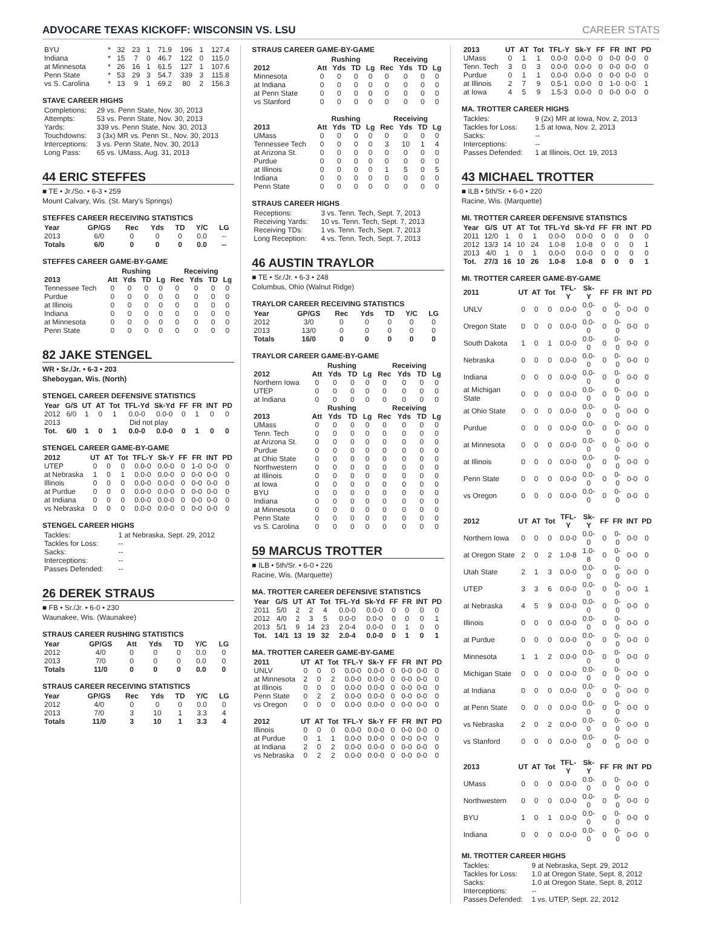ADVOCARE TEXAS KICKOFF: WISCONSIN VS. LSU CAREER STATS
| BYU | * | 32 | 23 | 1 | 71.9 | 196 | 1 | 127.4 |
| Indiana | * | 15 | 7 | 0 | 46.7 | 122 | 0 | 115.0 |
| at Minnesota | * | 26 | 16 | 1 | 61.5 | 127 | 1 | 107.6 |
| Penn State | * | 53 | 29 | 3 | 54.7 | 339 | 3 | 115.8 |
| vs S. Carolina | * | 13 | 9 | 1 | 69.2 | 80 | 2 | 156.3 |
STAVE CAREER HIGHS
| Completions: | 29 vs. Penn State, Nov. 30, 2013 |
| Attempts: | 53 vs. Penn State, Nov. 30, 2013 |
| Yards: | 339 vs. Penn State, Nov. 30, 2013 |
| Touchdowns: | 3 (3x) MR vs. Penn St., Nov. 30, 2013 |
| Interceptions: | 3 vs. Penn State, Nov. 30, 2013 |
| Long Pass: | 65 vs. UMass, Aug. 31, 2013 |
44 ERIC STEFFES
■ TE • Jr./So. • 6-3 • 259
Mount Calvary, Wis. (St. Mary's Springs)
STEFFES CAREER RECEIVING STATISTICS
| Year | GP/GS | Rec | Yds | TD | Y/C | LG |
| --- | --- | --- | --- | --- | --- | --- |
| 2013 | 6/0 | 0 | 0 | 0 | 0.0 | -- |
| Totals | 6/0 | 0 | 0 | 0 | 0.0 | -- |
STEFFES CAREER GAME-BY-GAME
| | Rushing | | | | Receiving | | | |
| --- | --- | --- | --- | --- | --- | --- | --- | --- |
| 2013 | Att | Yds | TD | Lg | Rec | Yds | TD | Lg |
| Tennessee Tech | 0 | 0 | 0 | 0 | 0 | 0 | 0 | 0 |
| Purdue | 0 | 0 | 0 | 0 | 0 | 0 | 0 | 0 |
| at Illinois | 0 | 0 | 0 | 0 | 0 | 0 | 0 | 0 |
| Indiana | 0 | 0 | 0 | 0 | 0 | 0 | 0 | 0 |
| at Minnesota | 0 | 0 | 0 | 0 | 0 | 0 | 0 | 0 |
| Penn State | 0 | 0 | 0 | 0 | 0 | 0 | 0 | 0 |
82 JAKE STENGEL
WR • Sr./Jr. • 6-3 • 203
Sheboygan, Wis. (North)
STENGEL CAREER DEFENSIVE STATISTICS
| Year | G/S | UT | AT | Tot | TFL-Yd | Sk-Yd | FF | FR | INT | PD |
| --- | --- | --- | --- | --- | --- | --- | --- | --- | --- | --- |
| 2012 | 6/0 | 1 | 0 | 1 | 0.0-0 | 0.0-0 | 0 | 1 | 0 | 0 |
| 2013 | Did not play | | | | | | | | | |
| Tot. | 6/0 | 1 | 0 | 1 | 0.0-0 | 0.0-0 | 0 | 1 | 0 | 0 |
STENGEL CAREER GAME-BY-GAME
| 2012 | UT | AT | Tot | TFL-Y | Sk-Y | FF | FR | INT | PD |
| --- | --- | --- | --- | --- | --- | --- | --- | --- | --- |
| UTEP | 0 | 0 | 0 | 0.0-0 | 0.0-0 | 0 | 1-0 | 0-0 | 0 |
| at Nebraska | 1 | 0 | 1 | 0.0-0 | 0.0-0 | 0 | 0-0 | 0-0 | 0 |
| Illinois | 0 | 0 | 0 | 0.0-0 | 0.0-0 | 0 | 0-0 | 0-0 | 0 |
| at Purdue | 0 | 0 | 0 | 0.0-0 | 0.0-0 | 0 | 0-0 | 0-0 | 0 |
| at Indiana | 0 | 0 | 0 | 0.0-0 | 0.0-0 | 0 | 0-0 | 0-0 | 0 |
| vs Nebraska | 0 | 0 | 0 | 0.0-0 | 0.0-0 | 0 | 0-0 | 0-0 | 0 |
STENGEL CAREER HIGHS
| Tackles: | 1 at Nebraska, Sept. 29, 2012 |
| Tackles for Loss: | -- |
| Sacks: | -- |
| Interceptions: | -- |
| Passes Defended: | -- |
26 DEREK STRAUS
■ FB • Sr./Jr. • 6-0 • 230
Waunakee, Wis. (Waunakee)
STRAUS CAREER RUSHING STATISTICS
| Year | GP/GS | Att | Yds | TD | Y/C | LG |
| --- | --- | --- | --- | --- | --- | --- |
| 2012 | 4/0 | 0 | 0 | 0 | 0.0 | 0 |
| 2013 | 7/0 | 0 | 0 | 0 | 0.0 | 0 |
| Totals | 11/0 | 0 | 0 | 0 | 0.0 | 0 |
STRAUS CAREER RECEIVING STATISTICS
| Year | GP/GS | Rec | Yds | TD | Y/C | LG |
| --- | --- | --- | --- | --- | --- | --- |
| 2012 | 4/0 | 0 | 0 | 0 | 0.0 | 0 |
| 2013 | 7/0 | 3 | 10 | 1 | 3.3 | 4 |
| Totals | 11/0 | 3 | 10 | 1 | 3.3 | 4 |
STRAUS CAREER GAME-BY-GAME
| | Rushing | | | | Receiving | | | |
| --- | --- | --- | --- | --- | --- | --- | --- | --- |
| 2012 | Att | Yds | TD | Lg | Rec | Yds | TD | Lg |
| Minnesota | 0 | 0 | 0 | 0 | 0 | 0 | 0 | 0 |
| at Indiana | 0 | 0 | 0 | 0 | 0 | 0 | 0 | 0 |
| at Penn State | 0 | 0 | 0 | 0 | 0 | 0 | 0 | 0 |
| vs Stanford | 0 | 0 | 0 | 0 | 0 | 0 | 0 | 0 |
| | Rushing | | | | Receiving | | | |
| 2013 | Att | Yds | TD | Lg | Rec | Yds | TD | Lg |
| UMass | 0 | 0 | 0 | 0 | 0 | 0 | 0 | 0 |
| Tennessee Tech | 0 | 0 | 0 | 0 | 3 | 10 | 1 | 4 |
| at Arizona St. | 0 | 0 | 0 | 0 | 0 | 0 | 0 | 0 |
| Purdue | 0 | 0 | 0 | 0 | 0 | 0 | 0 | 0 |
| at Illinois | 0 | 0 | 0 | 0 | 1 | 5 | 0 | 5 |
| Indiana | 0 | 0 | 0 | 0 | 0 | 0 | 0 | 0 |
| Penn State | 0 | 0 | 0 | 0 | 0 | 0 | 0 | 0 |
STRAUS CAREER HIGHS
| Receptions: | 3 vs. Tenn. Tech, Sept. 7, 2013 |
| Receiving Yards: | 10 vs. Tenn. Tech, Sept. 7, 2013 |
| Receiving TDs: | 1 vs. Tenn. Tech, Sept. 7, 2013 |
| Long Reception: | 4 vs. Tenn. Tech, Sept. 7, 2013 |
46 AUSTIN TRAYLOR
■ TE • Sr./Jr. • 6-3 • 248
Columbus, Ohio (Walnut Ridge)
TRAYLOR CAREER RECEIVING STATISTICS
| Year | GP/GS | Rec | Yds | TD | Y/C | LG |
| --- | --- | --- | --- | --- | --- | --- |
| 2012 | 3/0 | 0 | 0 | 0 | 0 | 0 |
| 2013 | 13/0 | 0 | 0 | 0 | 0 | 0 |
| Totals | 16/0 | 0 | 0 | 0 | 0 | 0 |
TRAYLOR CAREER GAME-BY-GAME
| | Rushing | | | | Receiving | | | |
| --- | --- | --- | --- | --- | --- | --- | --- | --- |
| 2012 | Att | Yds | TD | Lg | Rec | Yds | TD | Lg |
| Northern Iowa | 0 | 0 | 0 | 0 | 0 | 0 | 0 | 0 |
| UTEP | 0 | 0 | 0 | 0 | 0 | 0 | 0 | 0 |
| at Indiana | 0 | 0 | 0 | 0 | 0 | 0 | 0 | 0 |
| | Rushing | | | | Receiving | | | |
| 2013 | Att | Yds | TD | Lg | Rec | Yds | TD | Lg |
| UMass | 0 | 0 | 0 | 0 | 0 | 0 | 0 | 0 |
| Tenn. Tech | 0 | 0 | 0 | 0 | 0 | 0 | 0 | 0 |
| at Arizona St. | 0 | 0 | 0 | 0 | 0 | 0 | 0 | 0 |
| Purdue | 0 | 0 | 0 | 0 | 0 | 0 | 0 | 0 |
| at Ohio State | 0 | 0 | 0 | 0 | 0 | 0 | 0 | 0 |
| Northwestern | 0 | 0 | 0 | 0 | 0 | 0 | 0 | 0 |
| at Illinois | 0 | 0 | 0 | 0 | 0 | 0 | 0 | 0 |
| at Iowa | 0 | 0 | 0 | 0 | 0 | 0 | 0 | 0 |
| BYU | 0 | 0 | 0 | 0 | 0 | 0 | 0 | 0 |
| Indiana | 0 | 0 | 0 | 0 | 0 | 0 | 0 | 0 |
| at Minnesota | 0 | 0 | 0 | 0 | 0 | 0 | 0 | 0 |
| Penn State | 0 | 0 | 0 | 0 | 0 | 0 | 0 | 0 |
| vs S. Carolina | 0 | 0 | 0 | 0 | 0 | 0 | 0 | 0 |
59 MARCUS TROTTER
■ ILB • 5th/Sr. • 6-0 • 226
Racine, Wis. (Marquette)
MA. TROTTER CAREER DEFENSIVE STATISTICS
| Year | G/S | UT | AT | Tot | TFL-Yd | Sk-Yd | FF | FR | INT | PD |
| --- | --- | --- | --- | --- | --- | --- | --- | --- | --- | --- |
| 2011 | 5/0 | 2 | 2 | 4 | 0.0-0 | 0.0-0 | 0 | 0 | 0 | 0 |
| 2012 | 4/0 | 2 | 3 | 5 | 0.0-0 | 0.0-0 | 0 | 0 | 0 | 1 |
| 2013 | 5/1 | 9 | 14 | 23 | 2.0-4 | 0.0-0 | 0 | 1 | 0 | 0 |
| Tot. | 14/1 | 13 | 19 | 32 | 2.0-4 | 0.0-0 | 0 | 1 | 0 | 1 |
MA. TROTTER CAREER GAME-BY-GAME
| 2011 | UT | AT | Tot | TFL-Y | Sk-Y | FF | FR | INT | PD |
| --- | --- | --- | --- | --- | --- | --- | --- | --- | --- |
| UNLV | 0 | 0 | 0 | 0.0-0 | 0.0-0 | 0 | 0-0 | 0-0 | 0 |
| at Minnesota | 2 | 0 | 2 | 0.0-0 | 0.0-0 | 0 | 0-0 | 0-0 | 0 |
| at Illinois | 0 | 0 | 0 | 0.0-0 | 0.0-0 | 0 | 0-0 | 0-0 | 0 |
| Penn State | 0 | 2 | 2 | 0.0-0 | 0.0-0 | 0 | 0-0 | 0-0 | 0 |
| vs Oregon | 0 | 0 | 0 | 0.0-0 | 0.0-0 | 0 | 0-0 | 0-0 | 0 |
| 2012 | UT | AT | Tot | TFL-Y | Sk-Y | FF | FR | INT | PD |
| Illinois | 0 | 0 | 0 | 0.0-0 | 0.0-0 | 0 | 0-0 | 0-0 | 0 |
| at Purdue | 0 | 1 | 1 | 0.0-0 | 0.0-0 | 0 | 0-0 | 0-0 | 0 |
| at Indiana | 2 | 0 | 2 | 0.0-0 | 0.0-0 | 0 | 0-0 | 0-0 | 0 |
| vs Nebraska | 0 | 2 | 2 | 0.0-0 | 0.0-0 | 0 | 0-0 | 0-0 | 0 |
| 2013 | UT | AT | Tot | TFL-Y | Sk-Y | FF | FR | INT | PD |
| --- | --- | --- | --- | --- | --- | --- | --- | --- | --- |
| UMass | 0 | 1 | 1 | 0.0-0 | 0.0-0 | 0 | 0-0 | 0-0 | 0 |
| Tenn. Tech | 3 | 0 | 3 | 0.0-0 | 0.0-0 | 0 | 0-0 | 0-0 | 0 |
| Purdue | 0 | 1 | 1 | 0.0-0 | 0.0-0 | 0 | 0-0 | 0-0 | 0 |
| at Illinois | 2 | 7 | 9 | 0.5-1 | 0.0-0 | 0 | 1-0 | 0-0 | 1 |
| at Iowa | 4 | 5 | 9 | 1.5-3 | 0.0-0 | 0 | 0-0 | 0-0 | 0 |
MA. TROTTER CAREER HIGHS
| Tackles: | 9 (2x) MR at Iowa, Nov. 2, 2013 |
| Tackles for Loss: | 1.5 at Iowa, Nov. 2, 2013 |
| Sacks: | -- |
| Interceptions: | -- |
| Passes Defended: | 1 at Illinois, Oct. 19, 2013 |
43 MICHAEL TROTTER
■ ILB • 5th/Sr. • 6-0 • 220
Racine, Wis. (Marquette)
MI. TROTTER CAREER DEFENSIVE STATISTICS
| Year | G/S | UT | AT | Tot | TFL-Yd | Sk-Yd | FF | FR | INT | PD |
| --- | --- | --- | --- | --- | --- | --- | --- | --- | --- | --- |
| 2011 | 12/0 | 1 | 0 | 1 | 0.0-0 | 0.0-0 | 0 | 0 | 0 | 0 |
| 2012 | 13/3 | 14 | 10 | 24 | 1.0-8 | 1.0-8 | 0 | 0 | 0 | 1 |
| 2013 | 4/0 | 1 | 0 | 1 | 0.0-0 | 0.0-0 | 0 | 0 | 0 | 0 |
| Tot. | 27/3 | 16 | 10 | 26 | 1.0-8 | 1.0-8 | 0 | 0 | 0 | 1 |
MI. TROTTER CAREER GAME-BY-GAME
| 2011 | UT | AT | Tot | TFL-Y | Sk-Y | FF | FR | INT | PD |
| --- | --- | --- | --- | --- | --- | --- | --- | --- | --- |
| UNLV | 0 | 0 | 0 | 0.0-0 | 0.0-0 | 0 | 0-0 | 0-0 | 0 |
| Oregon State | 0 | 0 | 0 | 0.0-0 | 0.0-0 | 0 | 0-0 | 0-0 | 0 |
| South Dakota | 1 | 0 | 1 | 0.0-0 | 0.0-0 | 0 | 0-0 | 0-0 | 0 |
| Nebraska | 0 | 0 | 0 | 0.0-0 | 0.0-0 | 0 | 0-0 | 0-0 | 0 |
| Indiana | 0 | 0 | 0 | 0.0-0 | 0.0-0 | 0 | 0-0 | 0-0 | 0 |
| at Michigan State | 0 | 0 | 0 | 0.0-0 | 0.0-0 | 0 | 0-0 | 0-0 | 0 |
| at Ohio State | 0 | 0 | 0 | 0.0-0 | 0.0-0 | 0 | 0-0 | 0-0 | 0 |
| Purdue | 0 | 0 | 0 | 0.0-0 | 0.0-0 | 0 | 0-0 | 0-0 | 0 |
| at Minnesota | 0 | 0 | 0 | 0.0-0 | 0.0-0 | 0 | 0-0 | 0-0 | 0 |
| at Illinois | 0 | 0 | 0 | 0.0-0 | 0.0-0 | 0 | 0-0 | 0-0 | 0 |
| Penn State | 0 | 0 | 0 | 0.0-0 | 0.0-0 | 0 | 0-0 | 0-0 | 0 |
| vs Oregon | 0 | 0 | 0 | 0.0-0 | 0.0-0 | 0 | 0-0 | 0-0 | 0 |
| 2012 | UT | AT | Tot | TFL-Y | Sk-Y | FF | FR | INT | PD |
| Northern Iowa | 0 | 0 | 0 | 0.0-0 | 0.0-0 | 0 | 0-0 | 0-0 | 0 |
| at Oregon State | 2 | 0 | 2 | 1.0-8 | 1.0-8 | 0 | 0-0 | 0-0 | 0 |
| Utah State | 2 | 1 | 3 | 0.0-0 | 0.0-0 | 0 | 0-0 | 0-0 | 0 |
| UTEP | 3 | 3 | 6 | 0.0-0 | 0.0-0 | 0 | 0-0 | 0-0 | 1 |
| at Nebraska | 4 | 5 | 9 | 0.0-0 | 0.0-0 | 0 | 0-0 | 0-0 | 0 |
| Illinois | 0 | 0 | 0 | 0.0-0 | 0.0-0 | 0 | 0-0 | 0-0 | 0 |
| at Purdue | 0 | 0 | 0 | 0.0-0 | 0.0-0 | 0 | 0-0 | 0-0 | 0 |
| Minnesota | 1 | 1 | 2 | 0.0-0 | 0.0-0 | 0 | 0-0 | 0-0 | 0 |
| Michigan State | 0 | 0 | 0 | 0.0-0 | 0.0-0 | 0 | 0-0 | 0-0 | 0 |
| at Indiana | 0 | 0 | 0 | 0.0-0 | 0.0-0 | 0 | 0-0 | 0-0 | 0 |
| at Penn State | 0 | 0 | 0 | 0.0-0 | 0.0-0 | 0 | 0-0 | 0-0 | 0 |
| vs Nebraska | 2 | 0 | 2 | 0.0-0 | 0.0-0 | 0 | 0-0 | 0-0 | 0 |
| vs Stanford | 0 | 0 | 0 | 0.0-0 | 0.0-0 | 0 | 0-0 | 0-0 | 0 |
| 2013 | UT | AT | Tot | TFL-Y | Sk-Y | FF | FR | INT | PD |
| UMass | 0 | 0 | 0 | 0.0-0 | 0.0-0 | 0 | 0-0 | 0-0 | 0 |
| Northwestern | 0 | 0 | 0 | 0.0-0 | 0.0-0 | 0 | 0-0 | 0-0 | 0 |
| BYU | 1 | 0 | 1 | 0.0-0 | 0.0-0 | 0 | 0-0 | 0-0 | 0 |
| Indiana | 0 | 0 | 0 | 0.0-0 | 0.0-0 | 0 | 0-0 | 0-0 | 0 |
MI. TROTTER CAREER HIGHS
| Tackles: | 9 at Nebraska, Sept. 29, 2012 |
| Tackles for Loss: | 1.0 at Oregon State, Sept. 8, 2012 |
| Sacks: | 1.0 at Oregon State, Sept. 8, 2012 |
| Interceptions: | -- |
| Passes Defended: | 1 vs. UTEP, Sept. 22, 2012 |